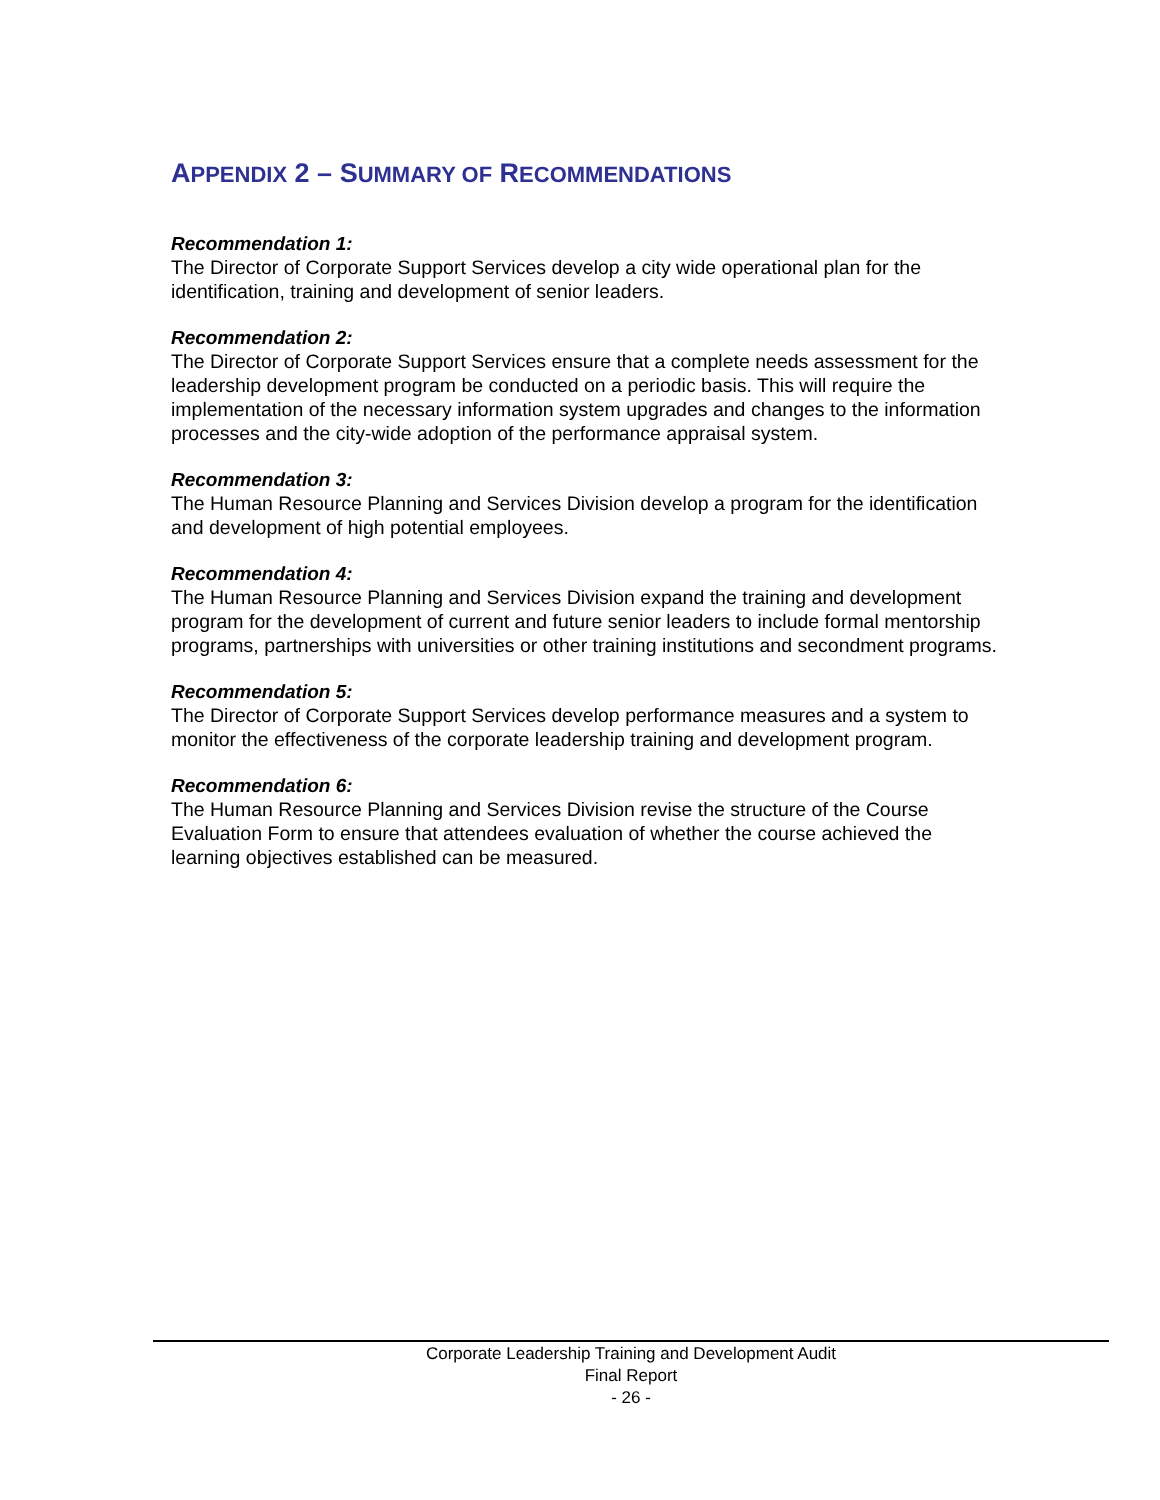APPENDIX 2 – SUMMARY OF RECOMMENDATIONS
Recommendation 1:
The Director of Corporate Support Services develop a city wide operational plan for the identification, training and development of senior leaders.
Recommendation 2:
The Director of Corporate Support Services ensure that a complete needs assessment for the leadership development program be conducted on a periodic basis. This will require the implementation of the necessary information system upgrades and changes to the information processes and the city-wide adoption of the performance appraisal system.
Recommendation 3:
The Human Resource Planning and Services Division develop a program for the identification and development of high potential employees.
Recommendation 4:
The Human Resource Planning and Services Division expand the training and development program for the development of current and future senior leaders to include formal mentorship programs, partnerships with universities or other training institutions and secondment programs.
Recommendation 5:
The Director of Corporate Support Services develop performance measures and a system to monitor the effectiveness of the corporate leadership training and development program.
Recommendation 6:
The Human Resource Planning and Services Division revise the structure of the Course Evaluation Form to ensure that attendees evaluation of whether the course achieved the learning objectives established can be measured.
Corporate Leadership Training and Development Audit
Final Report
- 26 -